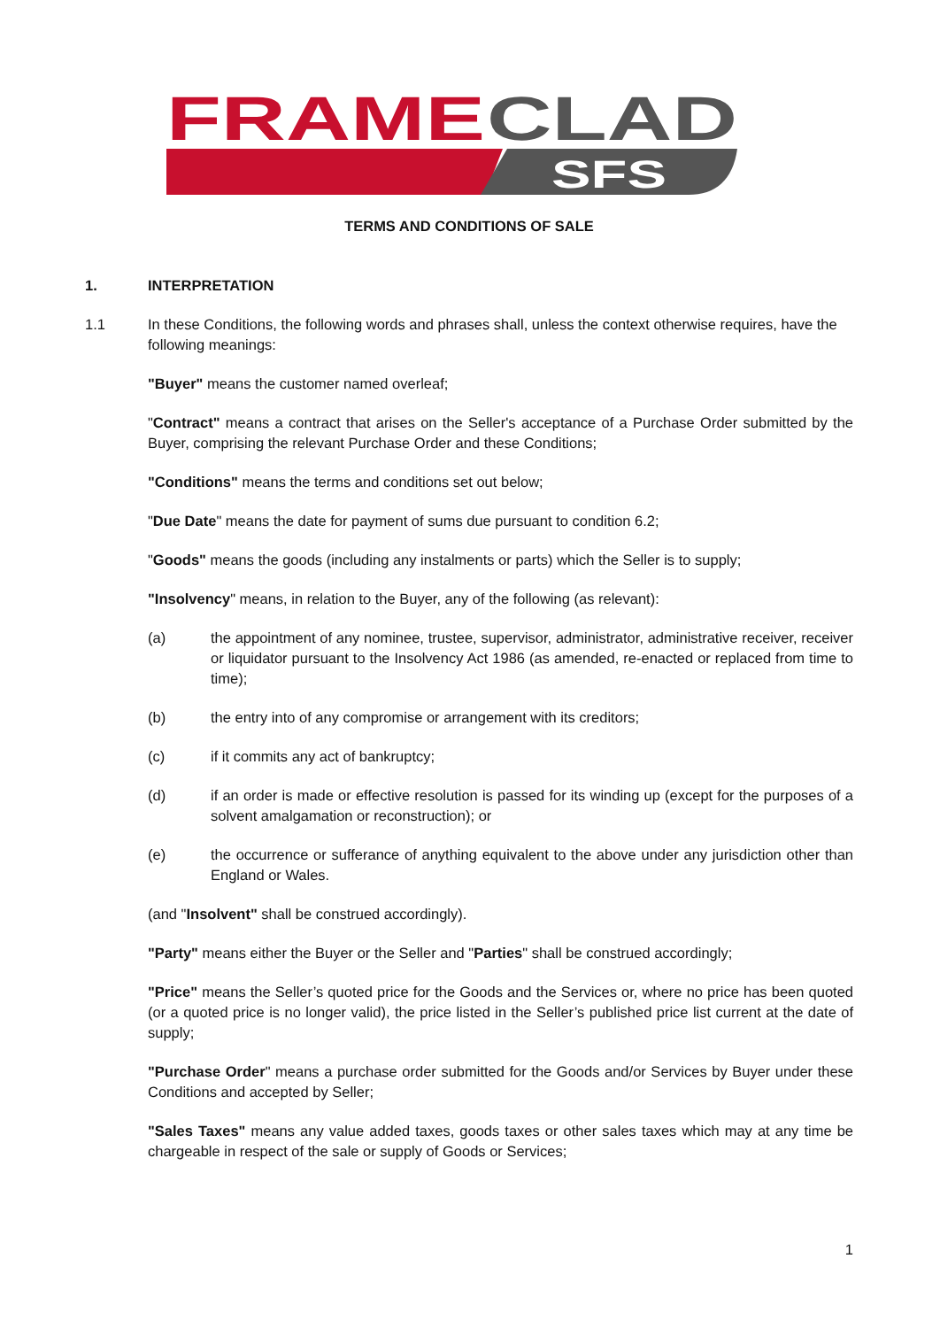FRAME
CLAD
SFS
TERMS AND CONDITIONS OF SALE
1. INTERPRETATION
1.1 In these Conditions, the following words and phrases shall, unless the context otherwise requires, have the following meanings:
"Buyer" means the customer named overleaf;
"Contract" means a contract that arises on the Seller's acceptance of a Purchase Order submitted by the Buyer, comprising the relevant Purchase Order and these Conditions;
"Conditions" means the terms and conditions set out below;
"Due Date" means the date for payment of sums due pursuant to condition 6.2;
"Goods" means the goods (including any instalments or parts) which the Seller is to supply;
"Insolvency" means, in relation to the Buyer, any of the following (as relevant):
(a) the appointment of any nominee, trustee, supervisor, administrator, administrative receiver, receiver or liquidator pursuant to the Insolvency Act 1986 (as amended, re-enacted or replaced from time to time);
(b) the entry into of any compromise or arrangement with its creditors;
(c) if it commits any act of bankruptcy;
(d) if an order is made or effective resolution is passed for its winding up (except for the purposes of a solvent amalgamation or reconstruction); or
(e) the occurrence or sufferance of anything equivalent to the above under any jurisdiction other than England or Wales.
(and "Insolvent" shall be construed accordingly).
"Party" means either the Buyer or the Seller and "Parties" shall be construed accordingly;
"Price" means the Seller’s quoted price for the Goods and the Services or, where no price has been quoted (or a quoted price is no longer valid), the price listed in the Seller’s published price list current at the date of supply;
"Purchase Order" means a purchase order submitted for the Goods and/or Services by Buyer under these Conditions and accepted by Seller;
"Sales Taxes" means any value added taxes, goods taxes or other sales taxes which may at any time be chargeable in respect of the sale or supply of Goods or Services;
1